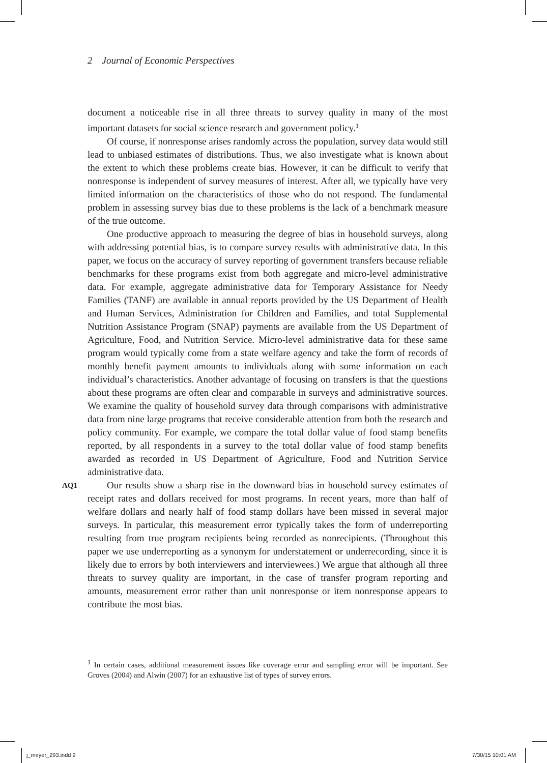2 Journal of Economic Perspectives
document a noticeable rise in all three threats to survey quality in many of the most important datasets for social science research and government policy.<sup>1</sup>
Of course, if nonresponse arises randomly across the population, survey data would still lead to unbiased estimates of distributions. Thus, we also investigate what is known about the extent to which these problems create bias. However, it can be difficult to verify that nonresponse is independent of survey measures of interest. After all, we typically have very limited information on the characteristics of those who do not respond. The fundamental problem in assessing survey bias due to these problems is the lack of a benchmark measure of the true outcome.
One productive approach to measuring the degree of bias in household surveys, along with addressing potential bias, is to compare survey results with administrative data. In this paper, we focus on the accuracy of survey reporting of government transfers because reliable benchmarks for these programs exist from both aggregate and micro-level administrative data. For example, aggregate administrative data for Temporary Assistance for Needy Families (TANF) are available in annual reports provided by the US Department of Health and Human Services, Administration for Children and Families, and total Supplemental Nutrition Assistance Program (SNAP) payments are available from the US Department of Agriculture, Food, and Nutrition Service. Micro-level administrative data for these same program would typically come from a state welfare agency and take the form of records of monthly benefit payment amounts to individuals along with some information on each individual’s characteristics. Another advantage of focusing on transfers is that the questions about these programs are often clear and comparable in surveys and administrative sources. We examine the quality of household survey data through comparisons with administrative data from nine large programs that receive considerable attention from both the research and policy community. For example, we compare the total dollar value of food stamp benefits reported, by all respondents in a survey to the total dollar value of food stamp benefits awarded as recorded in US Department of Agriculture, Food and Nutrition Service administrative data.
AQ1 Our results show a sharp rise in the downward bias in household survey estimates of receipt rates and dollars received for most programs. In recent years, more than half of welfare dollars and nearly half of food stamp dollars have been missed in several major surveys. In particular, this measurement error typically takes the form of underreporting resulting from true program recipients being recorded as nonrecipients. (Throughout this paper we use underreporting as a synonym for understatement or underrecording, since it is likely due to errors by both interviewers and interviewees.) We argue that although all three threats to survey quality are important, in the case of transfer program reporting and amounts, measurement error rather than unit nonresponse or item nonresponse appears to contribute the most bias.
<sup>1</sup> In certain cases, additional measurement issues like coverage error and sampling error will be important. See Groves (2004) and Alwin (2007) for an exhaustive list of types of survey errors.
j_meyer_293.indd 2 7/30/15 10:01 AM